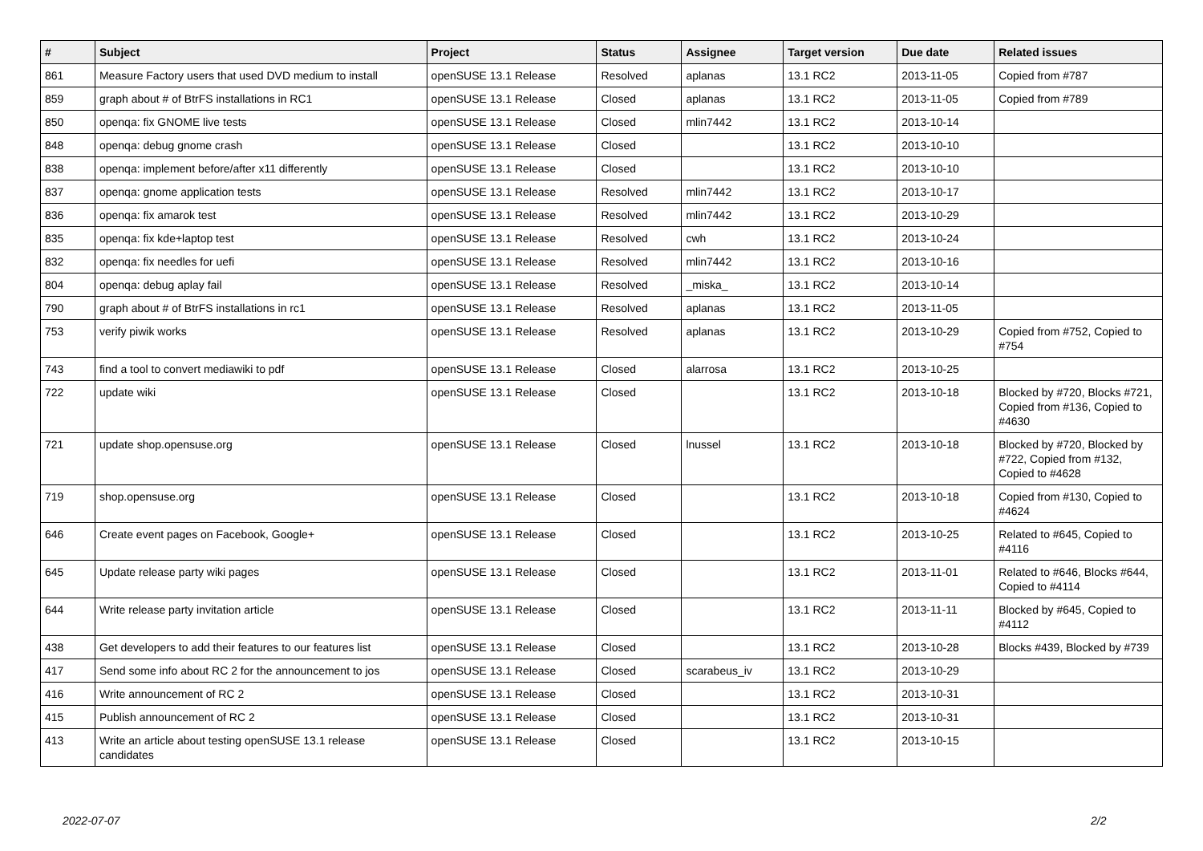| # | Subject | Project | Status | Assignee | Target version | Due date | Related issues |
| --- | --- | --- | --- | --- | --- | --- | --- |
| 861 | Measure Factory users that used DVD medium to install | openSUSE 13.1 Release | Resolved | aplanas | 13.1 RC2 | 2013-11-05 | Copied from #787 |
| 859 | graph about # of BtrFS installations in RC1 | openSUSE 13.1 Release | Closed | aplanas | 13.1 RC2 | 2013-11-05 | Copied from #789 |
| 850 | openqa: fix GNOME live tests | openSUSE 13.1 Release | Closed | mlin7442 | 13.1 RC2 | 2013-10-14 | |
| 848 | openqa: debug gnome crash | openSUSE 13.1 Release | Closed | | 13.1 RC2 | 2013-10-10 | |
| 838 | openqa: implement before/after x11 differently | openSUSE 13.1 Release | Closed | | 13.1 RC2 | 2013-10-10 | |
| 837 | openqa: gnome application tests | openSUSE 13.1 Release | Resolved | mlin7442 | 13.1 RC2 | 2013-10-17 | |
| 836 | openqa: fix amarok test | openSUSE 13.1 Release | Resolved | mlin7442 | 13.1 RC2 | 2013-10-29 | |
| 835 | openqa: fix kde+laptop test | openSUSE 13.1 Release | Resolved | cwh | 13.1 RC2 | 2013-10-24 | |
| 832 | openqa: fix needles for uefi | openSUSE 13.1 Release | Resolved | mlin7442 | 13.1 RC2 | 2013-10-16 | |
| 804 | openqa: debug aplay fail | openSUSE 13.1 Release | Resolved | _miska_ | 13.1 RC2 | 2013-10-14 | |
| 790 | graph about # of BtrFS installations in rc1 | openSUSE 13.1 Release | Resolved | aplanas | 13.1 RC2 | 2013-11-05 | |
| 753 | verify piwik works | openSUSE 13.1 Release | Resolved | aplanas | 13.1 RC2 | 2013-10-29 | Copied from #752, Copied to #754 |
| 743 | find a tool to convert mediawiki to pdf | openSUSE 13.1 Release | Closed | alarrosa | 13.1 RC2 | 2013-10-25 | |
| 722 | update wiki | openSUSE 13.1 Release | Closed | | 13.1 RC2 | 2013-10-18 | Blocked by #720, Blocks #721, Copied from #136, Copied to #4630 |
| 721 | update shop.opensuse.org | openSUSE 13.1 Release | Closed | lnussel | 13.1 RC2 | 2013-10-18 | Blocked by #720, Blocked by #722, Copied from #132, Copied to #4628 |
| 719 | shop.opensuse.org | openSUSE 13.1 Release | Closed | | 13.1 RC2 | 2013-10-18 | Copied from #130, Copied to #4624 |
| 646 | Create event pages on Facebook, Google+ | openSUSE 13.1 Release | Closed | | 13.1 RC2 | 2013-10-25 | Related to #645, Copied to #4116 |
| 645 | Update release party wiki pages | openSUSE 13.1 Release | Closed | | 13.1 RC2 | 2013-11-01 | Related to #646, Blocks #644, Copied to #4114 |
| 644 | Write release party invitation article | openSUSE 13.1 Release | Closed | | 13.1 RC2 | 2013-11-11 | Blocked by #645, Copied to #4112 |
| 438 | Get developers to add their features to our features list | openSUSE 13.1 Release | Closed | | 13.1 RC2 | 2013-10-28 | Blocks #439, Blocked by #739 |
| 417 | Send some info about RC 2 for the announcement to jos | openSUSE 13.1 Release | Closed | scarabeus_iv | 13.1 RC2 | 2013-10-29 | |
| 416 | Write announcement of RC 2 | openSUSE 13.1 Release | Closed | | 13.1 RC2 | 2013-10-31 | |
| 415 | Publish announcement of RC 2 | openSUSE 13.1 Release | Closed | | 13.1 RC2 | 2013-10-31 | |
| 413 | Write an article about testing openSUSE 13.1 release candidates | openSUSE 13.1 Release | Closed | | 13.1 RC2 | 2013-10-15 | |
2022-07-07 2/2